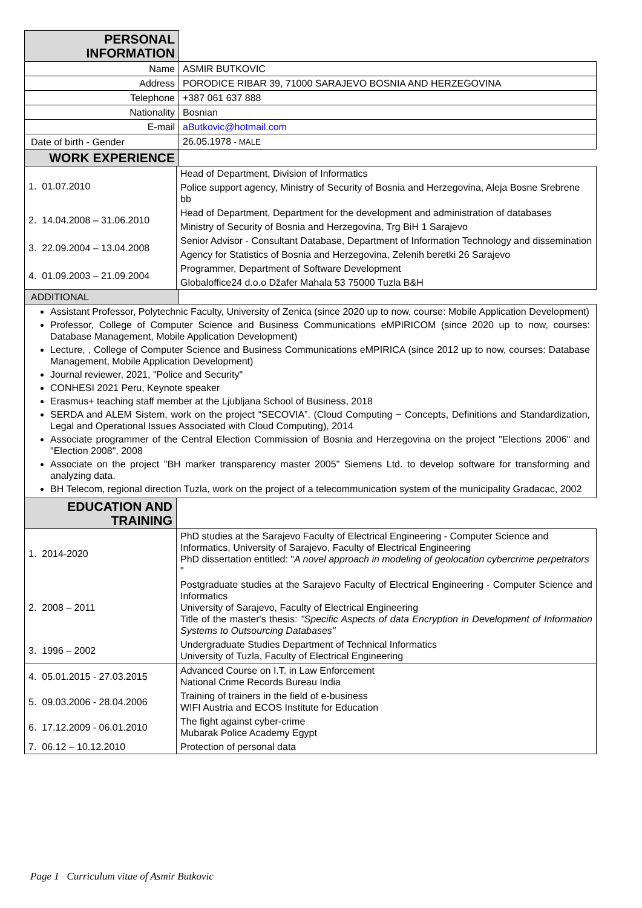| PERSONAL INFORMATION | |
| Name | ASMIR BUTKOVIC |
| Address | PORODICE RIBAR 39, 71000 SARAJEVO BOSNIA AND HERZEGOVINA |
| Telephone | +387 061 637 888 |
| Nationality | Bosnian |
| E-mail | aButkovic@hotmail.com |
| Date of birth - Gender | 26.05.1978 - MALE |
| WORK EXPERIENCE | |
| 1. 01.07.2010 | Head of Department, Division of Informatics |
| | Police support agency, Ministry of Security of Bosnia and Herzegovina, Aleja Bosne Srebrene bb |
| 2. 14.04.2008 – 31.06.2010 | Head of Department, Department for the development and administration of databases |
| | Ministry of Security of Bosnia and Herzegovina, Trg BiH 1 Sarajevo |
| 3. 22.09.2004 – 13.04.2008 | Senior Advisor - Consultant Database, Department of Information Technology and dissemination |
| | Agency for Statistics of Bosnia and Herzegovina, Zelenih beretki 26 Sarajevo |
| 4. 01.09.2003 – 21.09.2004 | Programmer, Department of Software Development |
| | Globaloffice24 d.o.o Džafer Mahala 53 75000 Tuzla B&H |
| ADDITIONAL | |
Assistant Professor, Polytechnic Faculty, University of Zenica (since 2020 up to now, course: Mobile Application Development)
Professor, College of Computer Science and Business Communications eMPIRICOM (since 2020 up to now, courses: Database Management, Mobile Application Development)
Lecture, , College of Computer Science and Business Communications eMPIRICA (since 2012 up to now, courses: Database Management, Mobile Application Development)
Journal reviewer, 2021, "Police and Security"
CONHESI 2021 Peru, Keynote speaker
Erasmus+ teaching staff member at the Ljubljana School of Business, 2018
SERDA and ALEM Sistem, work on the project “SECOVIA”. (Cloud Computing − Concepts, Definitions and Standardization, Legal and Operational Issues Associated with Cloud Computing), 2014
Associate programmer of the Central Election Commission of Bosnia and Herzegovina on the project "Elections 2006" and "Election 2008", 2008
Associate on the project "BH marker transparency master 2005" Siemens Ltd. to develop software for transforming and analyzing data.
BH Telecom, regional direction Tuzla, work on the project of a telecommunication system of the municipality Gradacac, 2002
| EDUCATION AND TRAINING | |
| 1. 2014-2020 | PhD studies at the Sarajevo Faculty of Electrical Engineering - Computer Science and Informatics, University of Sarajevo, Faculty of Electrical Engineering PhD dissertation entitled: " A novel approach in modeling of geolocation cybercrime perpetrators " |
| 2. 2008 – 2011 | Postgraduate studies at the Sarajevo Faculty of Electrical Engineering - Computer Science and Informatics University of Sarajevo, Faculty of Electrical Engineering Title of the master's thesis: "Specific Aspects of data Encryption in Development of Information Systems to Outsourcing Databases" |
| 3. 1996 – 2002 | Undergraduate Studies Department of Technical Informatics University of Tuzla, Faculty of Electrical Engineering |
| 4. 05.01.2015 - 27.03.2015 | Advanced Course on I.T. in Law Enforcement National Crime Records Bureau India |
| 5. 09.03.2006 - 28.04.2006 | Training of trainers in the field of e-business WIFI Austria and ECOS Institute for Education |
| 6. 17.12.2009 - 06.01.2010 | The fight against cyber-crime Mubarak Police Academy Egypt |
| 7. 06.12 – 10.12.2010 | Protection of personal data |
Page 1 Curriculum vitae of Asmir Butkovic